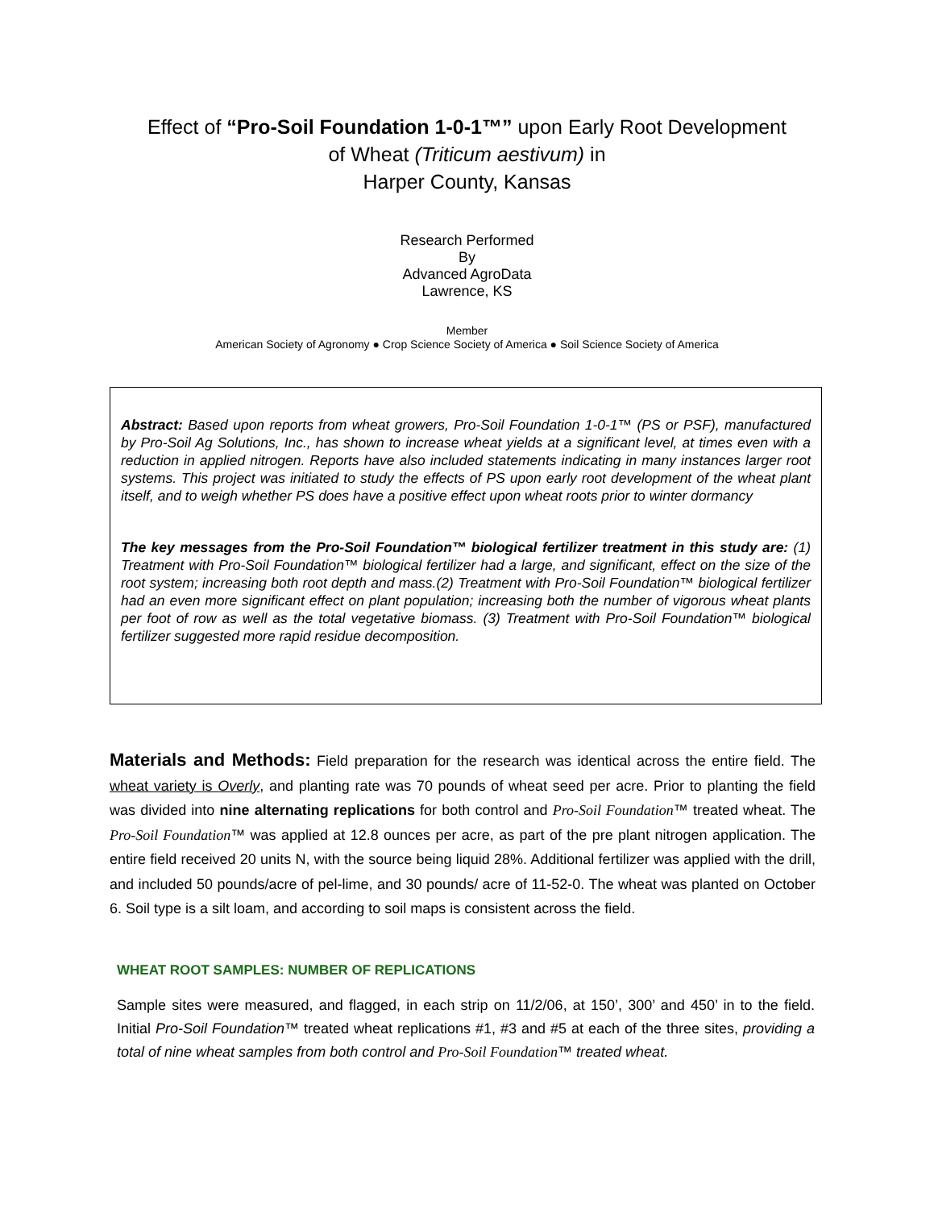Effect of “Pro-Soil Foundation 1-0-1™” upon Early Root Development
of Wheat (Triticum aestivum) in
Harper County, Kansas
Research Performed
By
Advanced AgroData
Lawrence, KS
Member
American Society of Agronomy ● Crop Science Society of America ● Soil Science Society of America
Abstract: Based upon reports from wheat growers, Pro-Soil Foundation 1-0-1™ (PS or PSF), manufactured by Pro-Soil Ag Solutions, Inc., has shown to increase wheat yields at a significant level, at times even with a reduction in applied nitrogen. Reports have also included statements indicating in many instances larger root systems. This project was initiated to study the effects of PS upon early root development of the wheat plant itself, and to weigh whether PS does have a positive effect upon wheat roots prior to winter dormancy
The key messages from the Pro-Soil Foundation™ biological fertilizer treatment in this study are: (1) Treatment with Pro-Soil Foundation™ biological fertilizer had a large, and significant, effect on the size of the root system; increasing both root depth and mass.(2) Treatment with Pro-Soil Foundation™ biological fertilizer had an even more significant effect on plant population; increasing both the number of vigorous wheat plants per foot of row as well as the total vegetative biomass. (3) Treatment with Pro-Soil Foundation™ biological fertilizer suggested more rapid residue decomposition.
Materials and Methods: Field preparation for the research was identical across the entire field. The wheat variety is Overly, and planting rate was 70 pounds of wheat seed per acre. Prior to planting the field was divided into nine alternating replications for both control and Pro-Soil Foundation™ treated wheat. The Pro-Soil Foundation™ was applied at 12.8 ounces per acre, as part of the pre plant nitrogen application. The entire field received 20 units N, with the source being liquid 28%. Additional fertilizer was applied with the drill, and included 50 pounds/acre of pel-lime, and 30 pounds/ acre of 11-52-0. The wheat was planted on October 6. Soil type is a silt loam, and according to soil maps is consistent across the field.
WHEAT ROOT SAMPLES: NUMBER OF REPLICATIONS
Sample sites were measured, and flagged, in each strip on 11/2/06, at 150’, 300’ and 450’ in to the field. Initial Pro-Soil Foundation™ treated wheat replications #1, #3 and #5 at each of the three sites, providing a total of nine wheat samples from both control and Pro-Soil Foundation™ treated wheat.